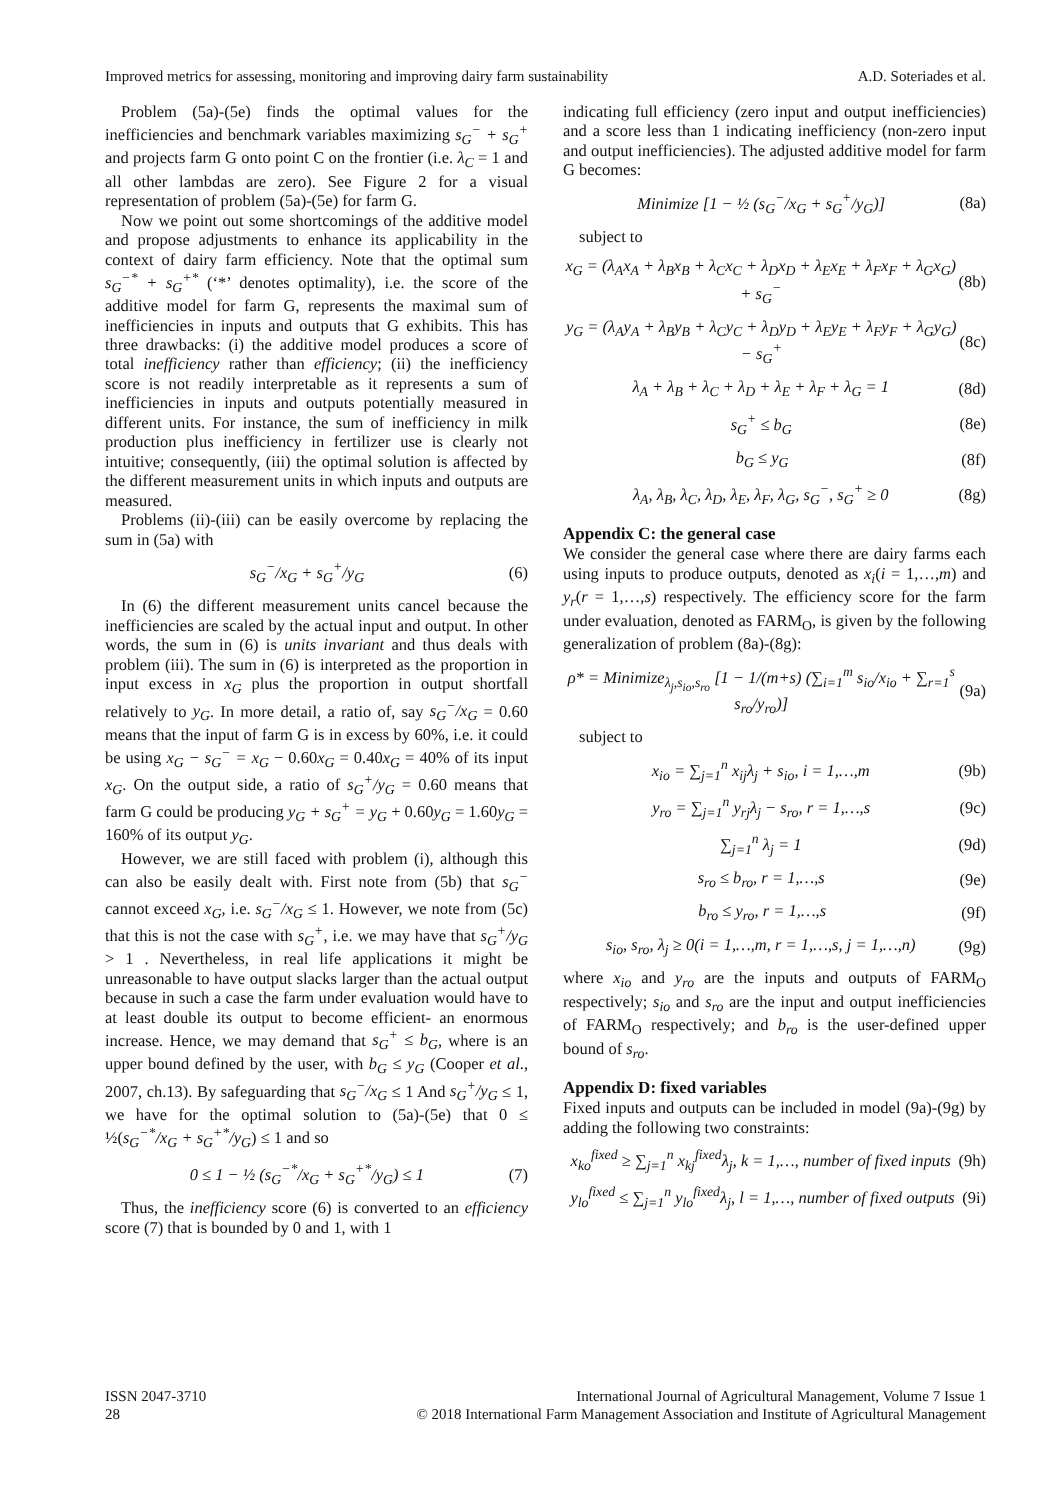Improved metrics for assessing, monitoring and improving dairy farm sustainability A.D. Soteriades et al.
Problem (5a)-(5e) finds the optimal values for the inefficiencies and benchmark variables maximizing s<sub>G</sub><sup>−</sup> + s<sub>G</sub><sup>+</sup> and projects farm G onto point C on the frontier (i.e. λ<sub>C</sub> = 1 and all other lambdas are zero). See Figure 2 for a visual representation of problem (5a)-(5e) for farm G.
Now we point out some shortcomings of the additive model and propose adjustments to enhance its applicability in the context of dairy farm efficiency. Note that the optimal sum s<sub>G</sub><sup>−*</sup> + s<sub>G</sub><sup>+*</sup> (‘*’ denotes optimality), i.e. the score of the additive model for farm G, represents the maximal sum of inefficiencies in inputs and outputs that G exhibits. This has three drawbacks: (i) the additive model produces a score of total inefficiency rather than efficiency; (ii) the inefficiency score is not readily interpretable as it represents a sum of inefficiencies in inputs and outputs potentially measured in different units. For instance, the sum of inefficiency in milk production plus inefficiency in fertilizer use is clearly not intuitive; consequently, (iii) the optimal solution is affected by the different measurement units in which inputs and outputs are measured.
Problems (ii)-(iii) can be easily overcome by replacing the sum in (5a) with
s<sub>G</sub><sup>−</sup>/x<sub>G</sub> + s<sub>G</sub><sup>+</sup>/y<sub>G</sub> (6)
In (6) the different measurement units cancel because the inefficiencies are scaled by the actual input and output. In other words, the sum in (6) is units invariant and thus deals with problem (iii). The sum in (6) is interpreted as the proportion in input excess in x<sub>G</sub> plus the proportion in output shortfall relatively to y<sub>G</sub>. In more detail, a ratio of, say s<sub>G</sub><sup>−</sup>/x<sub>G</sub> = 0.60 means that the input of farm G is in excess by 60%, i.e. it could be using x<sub>G</sub> − s<sub>G</sub><sup>−</sup> = x<sub>G</sub> − 0.60x<sub>G</sub> = 0.40x<sub>G</sub> = 40% of its input x<sub>G</sub>. On the output side, a ratio of s<sub>G</sub><sup>+</sup>/y<sub>G</sub> = 0.60 means that farm G could be producing y<sub>G</sub> + s<sub>G</sub><sup>+</sup> = y<sub>G</sub> + 0.60y<sub>G</sub> = 1.60y<sub>G</sub> = 160% of its output y<sub>G</sub>.
However, we are still faced with problem (i), although this can also be easily dealt with. First note from (5b) that s<sub>G</sub><sup>−</sup> cannot exceed x<sub>G</sub>, i.e. s<sub>G</sub><sup>−</sup>/x<sub>G</sub> ≤ 1. However, we note from (5c) that this is not the case with s<sub>G</sub><sup>+</sup>, i.e. we may have that s<sub>G</sub><sup>+</sup>/y<sub>G</sub> > 1 . Nevertheless, in real life applications it might be unreasonable to have output slacks larger than the actual output because in such a case the farm under evaluation would have to at least double its output to become efficient- an enormous increase. Hence, we may demand that s<sub>G</sub><sup>+</sup> ≤ b<sub>G</sub>, where is an upper bound defined by the user, with b<sub>G</sub> ≤ y<sub>G</sub> (Cooper et al., 2007, ch.13). By safeguarding that s<sub>G</sub><sup>−</sup>/x<sub>G</sub> ≤ 1 And s<sub>G</sub><sup>+</sup>/y<sub>G</sub> ≤ 1, we have for the optimal solution to (5a)-(5e) that 0 ≤ ½(s<sub>G</sub><sup>−*</sup>/x<sub>G</sub> + s<sub>G</sub><sup>+*</sup>/y<sub>G</sub>) ≤ 1 and so
0 ≤ 1 − ½ (s<sub>G</sub><sup>−*</sup>/x<sub>G</sub> + s<sub>G</sub><sup>+*</sup>/y<sub>G</sub>) ≤ 1 (7)
Thus, the inefficiency score (6) is converted to an efficiency score (7) that is bounded by 0 and 1, with 1
indicating full efficiency (zero input and output inefficiencies) and a score less than 1 indicating inefficiency (non-zero input and output inefficiencies). The adjusted additive model for farm G becomes:
Minimize [1 − ½ (s<sub>G</sub><sup>−</sup>/x<sub>G</sub> + s<sub>G</sub><sup>+</sup>/y<sub>G</sub>)] (8a)
subject to
x<sub>G</sub> = (λ<sub>A</sub>x<sub>A</sub> + λ<sub>B</sub>x<sub>B</sub> + λ<sub>C</sub>x<sub>C</sub> + λ<sub>D</sub>x<sub>D</sub> + λ<sub>E</sub>x<sub>E</sub> + λ<sub>F</sub>x<sub>F</sub> + λ<sub>G</sub>x<sub>G</sub>) + s<sub>G</sub><sup>−</sup> (8b)
y<sub>G</sub> = (λ<sub>A</sub>y<sub>A</sub> + λ<sub>B</sub>y<sub>B</sub> + λ<sub>C</sub>y<sub>C</sub> + λ<sub>D</sub>y<sub>D</sub> + λ<sub>E</sub>y<sub>E</sub> + λ<sub>F</sub>y<sub>F</sub> + λ<sub>G</sub>y<sub>G</sub>) − s<sub>G</sub><sup>+</sup> (8c)
λ<sub>A</sub> + λ<sub>B</sub> + λ<sub>C</sub> + λ<sub>D</sub> + λ<sub>E</sub> + λ<sub>F</sub> + λ<sub>G</sub> = 1 (8d)
s<sub>G</sub><sup>+</sup> ≤ b<sub>G</sub> (8e)
b<sub>G</sub> ≤ y<sub>G</sub> (8f)
λ<sub>A</sub>, λ<sub>B</sub>, λ<sub>C</sub>, λ<sub>D</sub>, λ<sub>E</sub>, λ<sub>F</sub>, λ<sub>G</sub>, s<sub>G</sub><sup>−</sup>, s<sub>G</sub><sup>+</sup> ≥ 0 (8g)
Appendix C: the general case
We consider the general case where there are dairy farms each using inputs to produce outputs, denoted as x<sub>i</sub>(i = 1,…,m) and y<sub>r</sub>(r = 1,…,s) respectively. The efficiency score for the farm under evaluation, denoted as FARM<sub>O</sub>, is given by the following generalization of problem (8a)-(8g):
ρ* = Minimize<sub>λ<sub>j</sub>,s<sub>io</sub>,s<sub>ro</sub></sub> [1 − 1/(m+s) (∑<sub>i=1</sub><sup>m</sup> s<sub>io</sub>/x<sub>io</sub> + ∑<sub>r=1</sub><sup>s</sup> s<sub>ro</sub>/y<sub>ro</sub>)] (9a)
subject to
x<sub>io</sub> = ∑<sub>j=1</sub><sup>n</sup> x<sub>ij</sub>λ<sub>j</sub> + s<sub>io</sub>, i = 1,…,m (9b)
y<sub>ro</sub> = ∑<sub>j=1</sub><sup>n</sup> y<sub>rj</sub>λ<sub>j</sub> − s<sub>ro</sub>, r = 1,…,s (9c)
∑<sub>j=1</sub><sup>n</sup> λ<sub>j</sub> = 1 (9d)
s<sub>ro</sub> ≤ b<sub>ro</sub>, r = 1,…,s (9e)
b<sub>ro</sub> ≤ y<sub>ro</sub>, r = 1,…,s (9f)
s<sub>io</sub>, s<sub>ro</sub>, λ<sub>j</sub> ≥ 0(i = 1,…,m, r = 1,…,s, j = 1,…,n) (9g)
where x<sub>io</sub> and y<sub>ro</sub> are the inputs and outputs of FARM<sub>O</sub> respectively; s<sub>io</sub> and s<sub>ro</sub> are the input and output inefficiencies of FARM<sub>O</sub> respectively; and b<sub>ro</sub> is the user-defined upper bound of s<sub>ro</sub>.
Appendix D: fixed variables
Fixed inputs and outputs can be included in model (9a)-(9g) by adding the following two constraints:
x<sub>ko</sub><sup>fixed</sup> ≥ ∑<sub>j=1</sub><sup>n</sup> x<sub>kj</sub><sup>fixed</sup>λ<sub>j</sub>, k = 1,…, number of fixed inputs (9h)
y<sub>lo</sub><sup>fixed</sup> ≤ ∑<sub>j=1</sub><sup>n</sup> y<sub>lo</sub><sup>fixed</sup>λ<sub>j</sub>, l = 1,…, number of fixed outputs (9i)
ISSN 2047-3710
28
International Journal of Agricultural Management, Volume 7 Issue 1
© 2018 International Farm Management Association and Institute of Agricultural Management